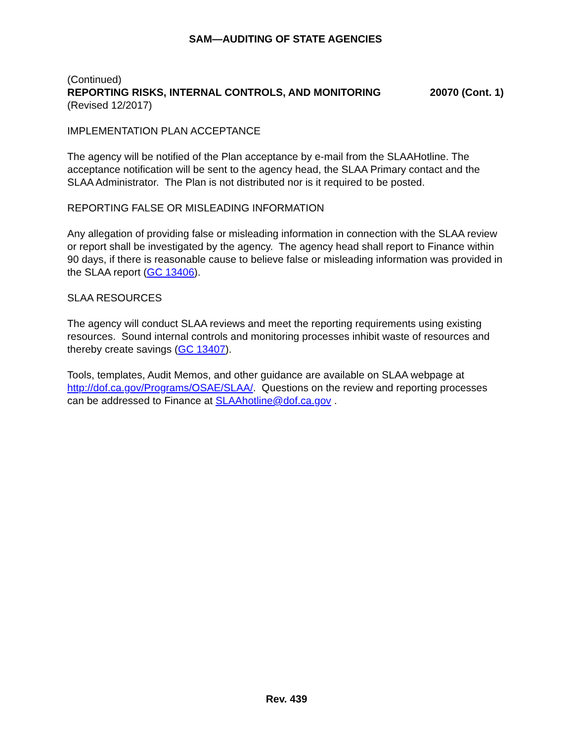SAM—AUDITING OF STATE AGENCIES
(Continued)
REPORTING RISKS, INTERNAL CONTROLS, AND MONITORING 20070 (Cont. 1)
(Revised 12/2017)
IMPLEMENTATION PLAN ACCEPTANCE
The agency will be notified of the Plan acceptance by e-mail from the SLAAHotline. The acceptance notification will be sent to the agency head, the SLAA Primary contact and the SLAA Administrator. The Plan is not distributed nor is it required to be posted.
REPORTING FALSE OR MISLEADING INFORMATION
Any allegation of providing false or misleading information in connection with the SLAA review or report shall be investigated by the agency. The agency head shall report to Finance within 90 days, if there is reasonable cause to believe false or misleading information was provided in the SLAA report (GC 13406).
SLAA RESOURCES
The agency will conduct SLAA reviews and meet the reporting requirements using existing resources. Sound internal controls and monitoring processes inhibit waste of resources and thereby create savings (GC 13407).
Tools, templates, Audit Memos, and other guidance are available on SLAA webpage at http://dof.ca.gov/Programs/OSAE/SLAA/. Questions on the review and reporting processes can be addressed to Finance at SLAAhotline@dof.ca.gov .
Rev. 439